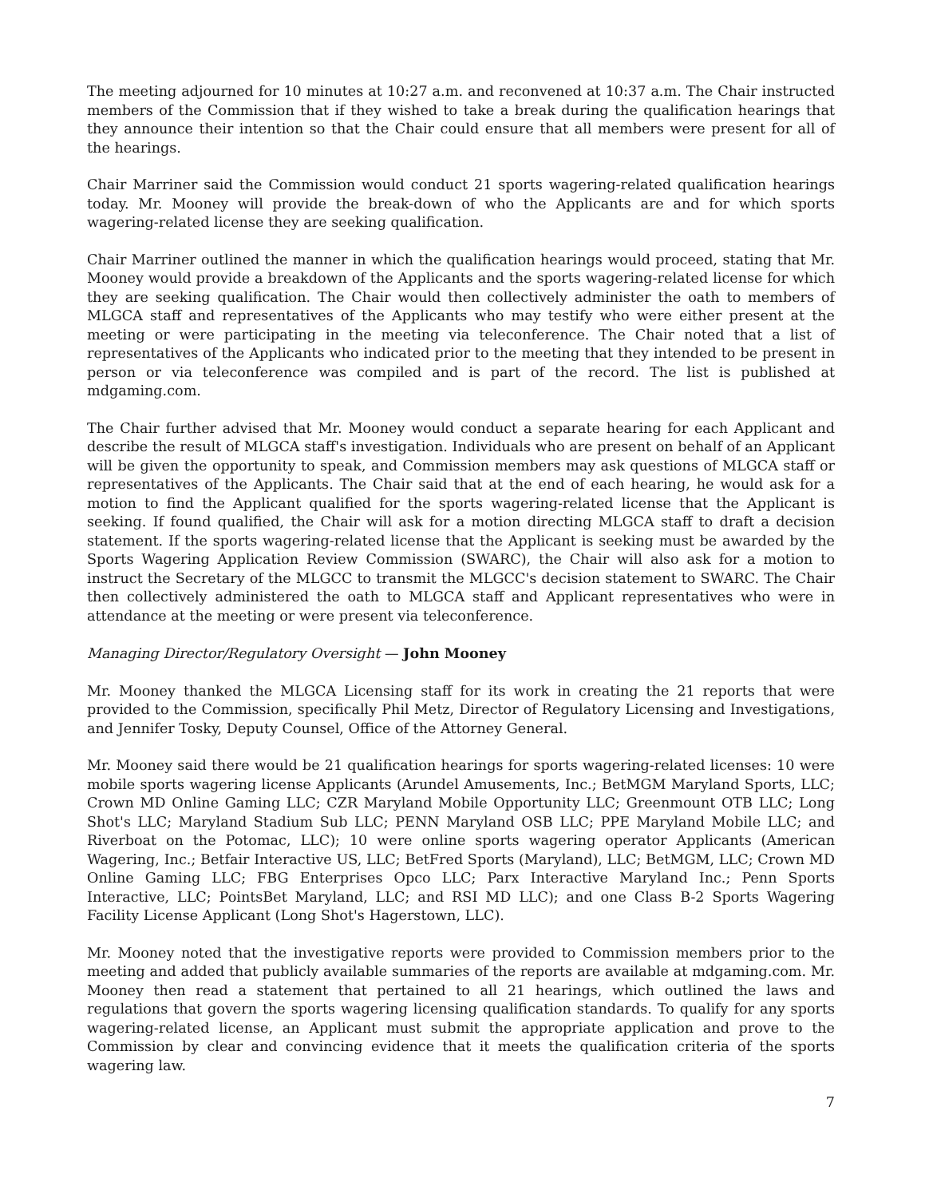The meeting adjourned for 10 minutes at 10:27 a.m. and reconvened at 10:37 a.m. The Chair instructed members of the Commission that if they wished to take a break during the qualification hearings that they announce their intention so that the Chair could ensure that all members were present for all of the hearings.
Chair Marriner said the Commission would conduct 21 sports wagering-related qualification hearings today. Mr. Mooney will provide the break-down of who the Applicants are and for which sports wagering-related license they are seeking qualification.
Chair Marriner outlined the manner in which the qualification hearings would proceed, stating that Mr. Mooney would provide a breakdown of the Applicants and the sports wagering-related license for which they are seeking qualification. The Chair would then collectively administer the oath to members of MLGCA staff and representatives of the Applicants who may testify who were either present at the meeting or were participating in the meeting via teleconference. The Chair noted that a list of representatives of the Applicants who indicated prior to the meeting that they intended to be present in person or via teleconference was compiled and is part of the record. The list is published at mdgaming.com.
The Chair further advised that Mr. Mooney would conduct a separate hearing for each Applicant and describe the result of MLGCA staff's investigation. Individuals who are present on behalf of an Applicant will be given the opportunity to speak, and Commission members may ask questions of MLGCA staff or representatives of the Applicants. The Chair said that at the end of each hearing, he would ask for a motion to find the Applicant qualified for the sports wagering-related license that the Applicant is seeking. If found qualified, the Chair will ask for a motion directing MLGCA staff to draft a decision statement. If the sports wagering-related license that the Applicant is seeking must be awarded by the Sports Wagering Application Review Commission (SWARC), the Chair will also ask for a motion to instruct the Secretary of the MLGCC to transmit the MLGCC's decision statement to SWARC. The Chair then collectively administered the oath to MLGCA staff and Applicant representatives who were in attendance at the meeting or were present via teleconference.
Managing Director/Regulatory Oversight — John Mooney
Mr. Mooney thanked the MLGCA Licensing staff for its work in creating the 21 reports that were provided to the Commission, specifically Phil Metz, Director of Regulatory Licensing and Investigations, and Jennifer Tosky, Deputy Counsel, Office of the Attorney General.
Mr. Mooney said there would be 21 qualification hearings for sports wagering-related licenses: 10 were mobile sports wagering license Applicants (Arundel Amusements, Inc.; BetMGM Maryland Sports, LLC; Crown MD Online Gaming LLC; CZR Maryland Mobile Opportunity LLC; Greenmount OTB LLC; Long Shot's LLC; Maryland Stadium Sub LLC; PENN Maryland OSB LLC; PPE Maryland Mobile LLC; and Riverboat on the Potomac, LLC); 10 were online sports wagering operator Applicants (American Wagering, Inc.; Betfair Interactive US, LLC; BetFred Sports (Maryland), LLC; BetMGM, LLC; Crown MD Online Gaming LLC; FBG Enterprises Opco LLC; Parx Interactive Maryland Inc.; Penn Sports Interactive, LLC; PointsBet Maryland, LLC; and RSI MD LLC); and one Class B-2 Sports Wagering Facility License Applicant (Long Shot's Hagerstown, LLC).
Mr. Mooney noted that the investigative reports were provided to Commission members prior to the meeting and added that publicly available summaries of the reports are available at mdgaming.com. Mr. Mooney then read a statement that pertained to all 21 hearings, which outlined the laws and regulations that govern the sports wagering licensing qualification standards. To qualify for any sports wagering-related license, an Applicant must submit the appropriate application and prove to the Commission by clear and convincing evidence that it meets the qualification criteria of the sports wagering law.
7